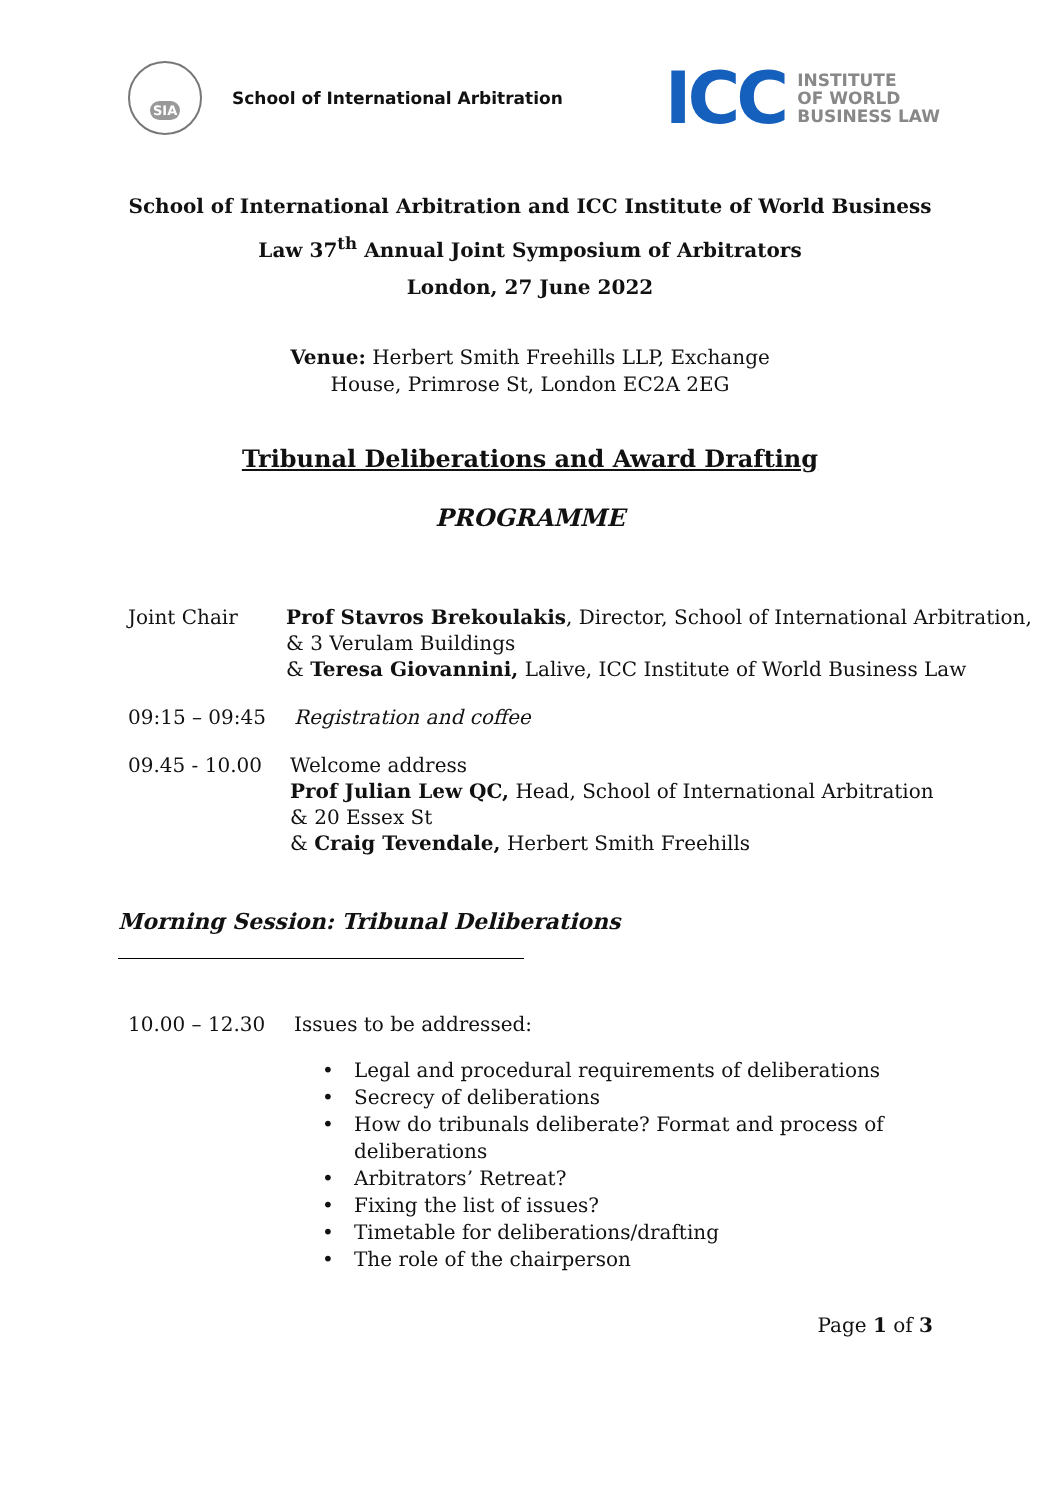SIA
School of International Arbitration
ICC
INSTITUTE
OF WORLD
BUSINESS LAW
School of International Arbitration and ICC Institute of World Business
Law 37<sup>th</sup> Annual Joint Symposium of Arbitrators
London, 27 June 2022
Venue: Herbert Smith Freehills LLP, Exchange
House, Primrose St, London EC2A 2EG
Tribunal Deliberations and Award Drafting
PROGRAMME
Joint Chair Prof Stavros Brekoulakis, Director, School of International Arbitration,
& 3 Verulam Buildings
& Teresa Giovannini, Lalive, ICC Institute of World Business Law
09:15 – 09:45 Registration and coffee
09.45 - 10.00 Welcome address
Prof Julian Lew QC, Head, School of International Arbitration & 20 Essex St
& Craig Tevendale, Herbert Smith Freehills
Morning Session: Tribunal Deliberations
10.00 – 12.30 Issues to be addressed:
• Legal and procedural requirements of deliberations
• Secrecy of deliberations
• How do tribunals deliberate? Format and process of
deliberations
• Arbitrators’ Retreat?
• Fixing the list of issues?
• Timetable for deliberations/drafting
• The role of the chairperson
Page 1 of 3